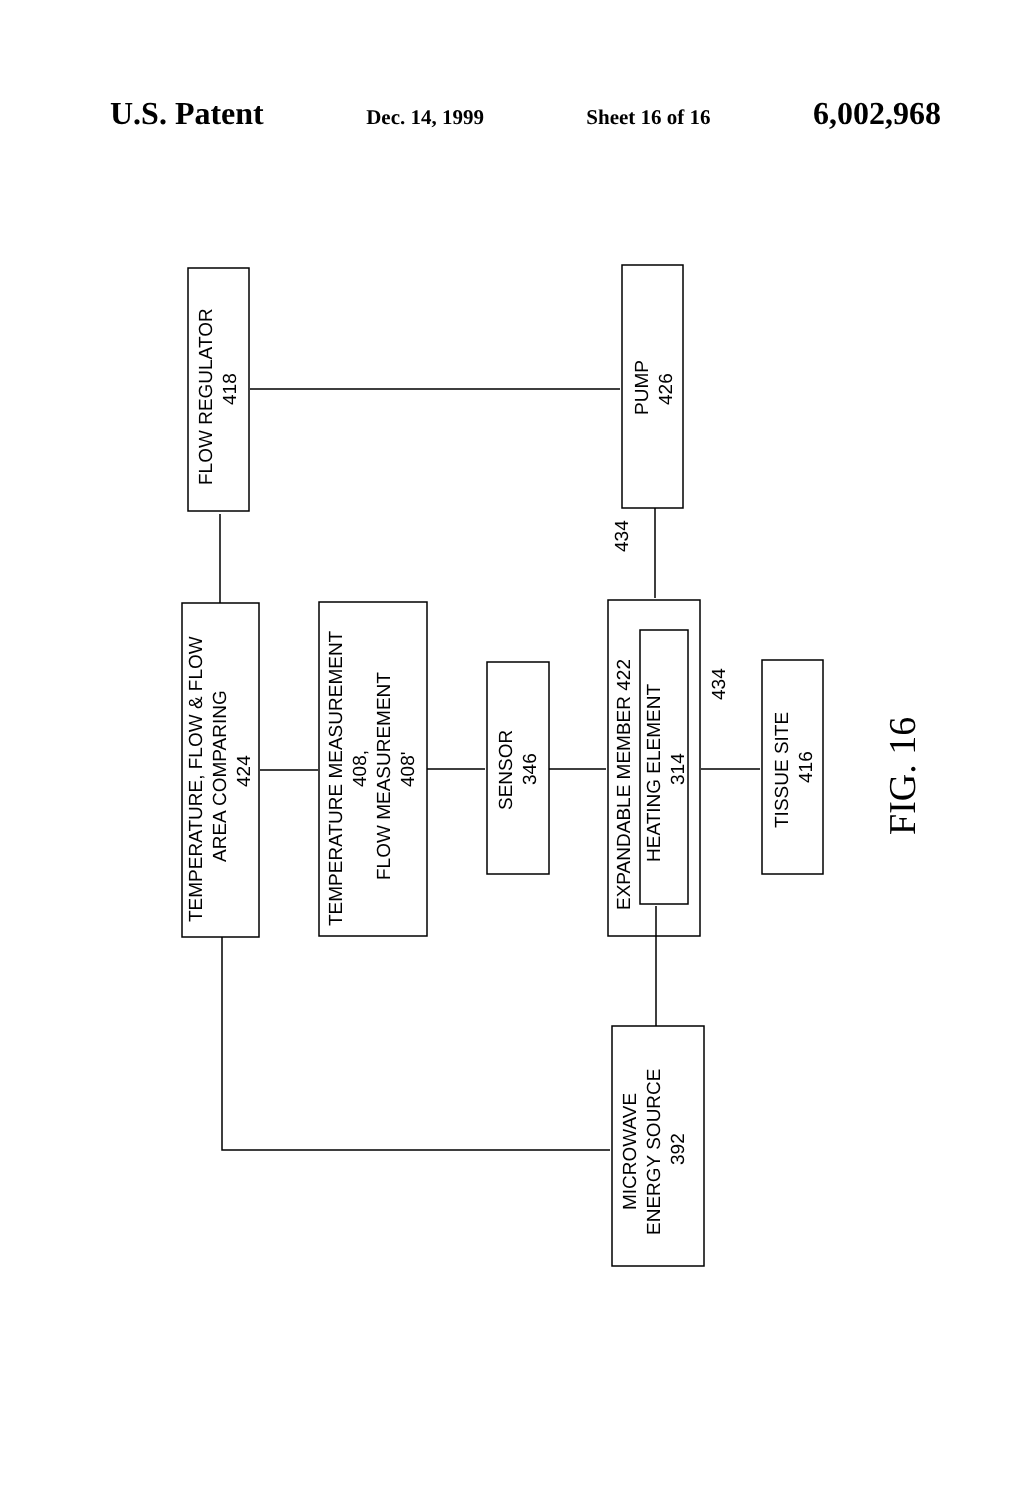U.S. Patent Dec. 14, 1999 Sheet 16 of 16 6,002,968
FLOW REGULATOR
418
PUMP
426
TEMPERATURE, FLOW & FLOW
AREA COMPARING
424
TEMPERATURE MEASUREMENT
408,
FLOW MEASUREMENT
408'
SENSOR
346
EXPANDABLE MEMBER 422
HEATING ELEMENT
314
434
434
TISSUE SITE
416
MICROWAVE
ENERGY SOURCE
392
FIG. 16